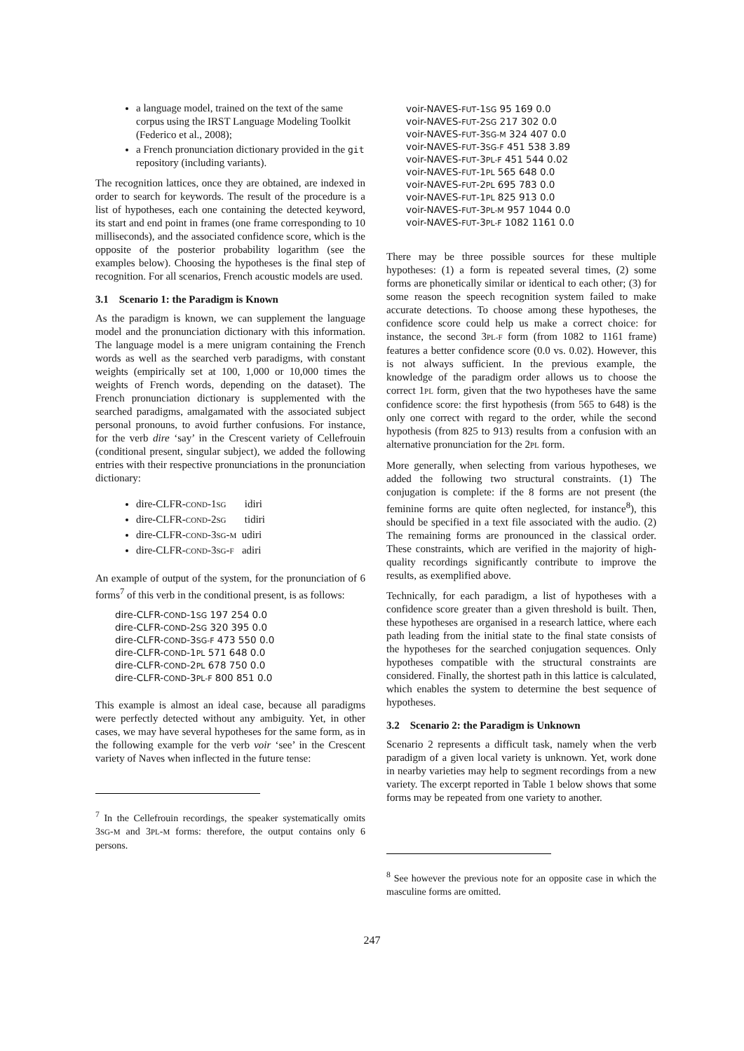a language model, trained on the text of the same corpus using the IRST Language Modeling Toolkit (Federico et al., 2008);
a French pronunciation dictionary provided in the git repository (including variants).
The recognition lattices, once they are obtained, are indexed in order to search for keywords. The result of the procedure is a list of hypotheses, each one containing the detected keyword, its start and end point in frames (one frame corresponding to 10 milliseconds), and the associated confidence score, which is the opposite of the posterior probability logarithm (see the examples below). Choosing the hypotheses is the final step of recognition. For all scenarios, French acoustic models are used.
3.1 Scenario 1: the Paradigm is Known
As the paradigm is known, we can supplement the language model and the pronunciation dictionary with this information. The language model is a mere unigram containing the French words as well as the searched verb paradigms, with constant weights (empirically set at 100, 1,000 or 10,000 times the weights of French words, depending on the dataset). The French pronunciation dictionary is supplemented with the searched paradigms, amalgamated with the associated subject personal pronouns, to avoid further confusions. For instance, for the verb dire ‘say’ in the Crescent variety of Cellefrouin (conditional present, singular subject), we added the following entries with their respective pronunciations in the pronunciation dictionary:
dire-CLFR-COND-1SG idiri
dire-CLFR-COND-2SG tidiri
dire-CLFR-COND-3SG-M udiri
dire-CLFR-COND-3SG-F adiri
An example of output of the system, for the pronunciation of 6 forms<sup>7</sup> of this verb in the conditional present, is as follows:
dire-CLFR-COND-1SG 197 254 0.0
dire-CLFR-COND-2SG 320 395 0.0
dire-CLFR-COND-3SG-F 473 550 0.0
dire-CLFR-COND-1PL 571 648 0.0
dire-CLFR-COND-2PL 678 750 0.0
dire-CLFR-COND-3PL-F 800 851 0.0
This example is almost an ideal case, because all paradigms were perfectly detected without any ambiguity. Yet, in other cases, we may have several hypotheses for the same form, as in the following example for the verb voir ‘see’ in the Crescent variety of Naves when inflected in the future tense:
<sup>7</sup> In the Cellefrouin recordings, the speaker systematically omits 3SG-M and 3PL-M forms: therefore, the output contains only 6 persons.
voir-NAVES-FUT-1SG 95 169 0.0
voir-NAVES-FUT-2SG 217 302 0.0
voir-NAVES-FUT-3SG-M 324 407 0.0
voir-NAVES-FUT-3SG-F 451 538 3.89
voir-NAVES-FUT-3PL-F 451 544 0.02
voir-NAVES-FUT-1PL 565 648 0.0
voir-NAVES-FUT-2PL 695 783 0.0
voir-NAVES-FUT-1PL 825 913 0.0
voir-NAVES-FUT-3PL-M 957 1044 0.0
voir-NAVES-FUT-3PL-F 1082 1161 0.0
There may be three possible sources for these multiple hypotheses: (1) a form is repeated several times, (2) some forms are phonetically similar or identical to each other; (3) for some reason the speech recognition system failed to make accurate detections. To choose among these hypotheses, the confidence score could help us make a correct choice: for instance, the second 3PL-F form (from 1082 to 1161 frame) features a better confidence score (0.0 vs. 0.02). However, this is not always sufficient. In the previous example, the knowledge of the paradigm order allows us to choose the correct 1PL form, given that the two hypotheses have the same confidence score: the first hypothesis (from 565 to 648) is the only one correct with regard to the order, while the second hypothesis (from 825 to 913) results from a confusion with an alternative pronunciation for the 2PL form.
More generally, when selecting from various hypotheses, we added the following two structural constraints. (1) The conjugation is complete: if the 8 forms are not present (the feminine forms are quite often neglected, for instance<sup>8</sup>), this should be specified in a text file associated with the audio. (2) The remaining forms are pronounced in the classical order. These constraints, which are verified in the majority of high-quality recordings significantly contribute to improve the results, as exemplified above.
Technically, for each paradigm, a list of hypotheses with a confidence score greater than a given threshold is built. Then, these hypotheses are organised in a research lattice, where each path leading from the initial state to the final state consists of the hypotheses for the searched conjugation sequences. Only hypotheses compatible with the structural constraints are considered. Finally, the shortest path in this lattice is calculated, which enables the system to determine the best sequence of hypotheses.
3.2 Scenario 2: the Paradigm is Unknown
Scenario 2 represents a difficult task, namely when the verb paradigm of a given local variety is unknown. Yet, work done in nearby varieties may help to segment recordings from a new variety. The excerpt reported in Table 1 below shows that some forms may be repeated from one variety to another.
<sup>8</sup> See however the previous note for an opposite case in which the masculine forms are omitted.
247